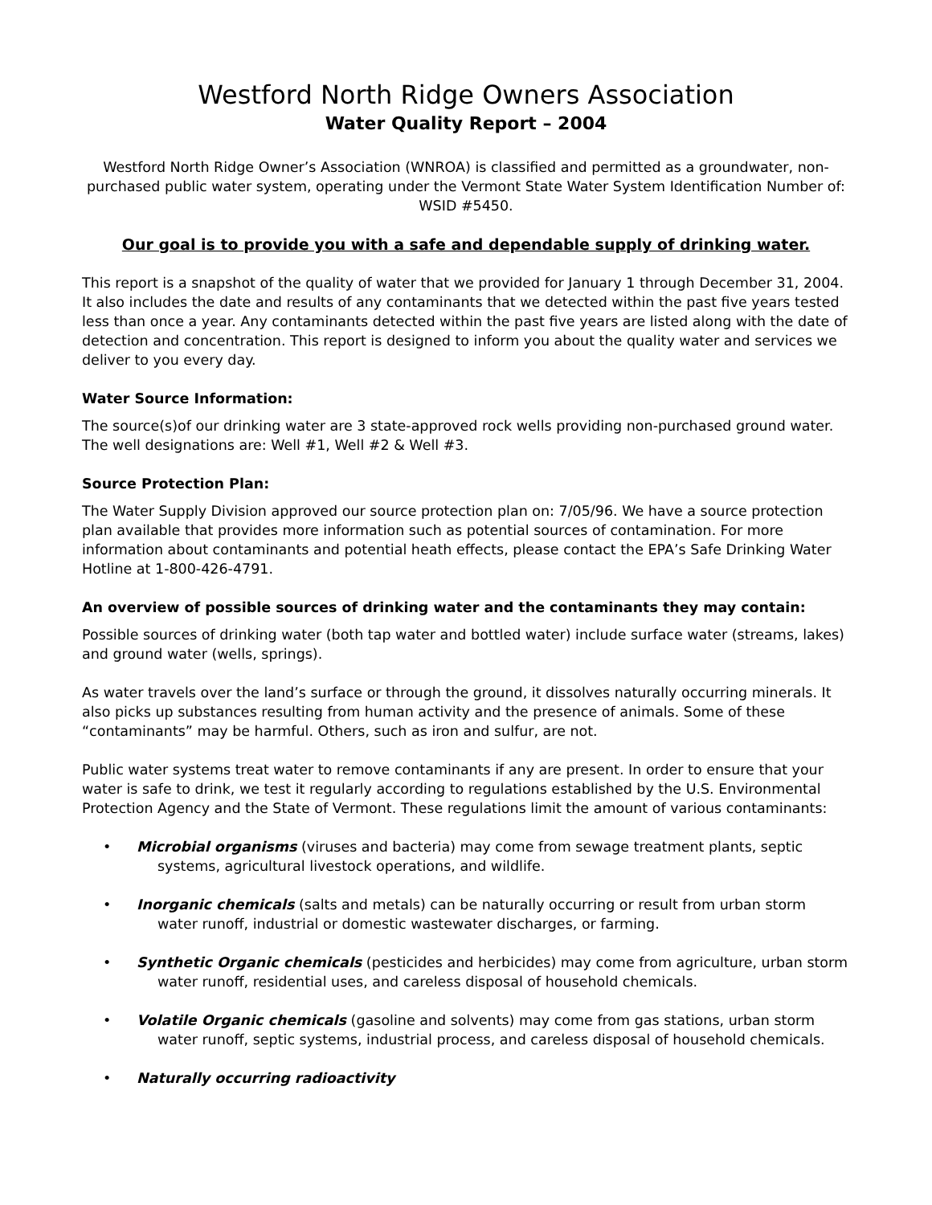Westford North Ridge Owners Association
Water Quality Report – 2004
Westford North Ridge Owner’s Association (WNROA) is classified and permitted as a groundwater, non-purchased public water system, operating under the Vermont State Water System Identification Number of: WSID #5450.
Our goal is to provide you with a safe and dependable supply of drinking water.
This report is a snapshot of the quality of water that we provided for January 1 through December 31, 2004. It also includes the date and results of any contaminants that we detected within the past five years tested less than once a year. Any contaminants detected within the past five years are listed along with the date of detection and concentration. This report is designed to inform you about the quality water and services we deliver to you every day.
Water Source Information:
The source(s)of our drinking water are 3 state-approved rock wells providing non-purchased ground water. The well designations are: Well #1, Well #2 & Well #3.
Source Protection Plan:
The Water Supply Division approved our source protection plan on: 7/05/96. We have a source protection plan available that provides more information such as potential sources of contamination. For more information about contaminants and potential heath effects, please contact the EPA’s Safe Drinking Water Hotline at 1-800-426-4791.
An overview of possible sources of drinking water and the contaminants they may contain:
Possible sources of drinking water (both tap water and bottled water) include surface water (streams, lakes) and ground water (wells, springs).
As water travels over the land’s surface or through the ground, it dissolves naturally occurring minerals. It also picks up substances resulting from human activity and the presence of animals. Some of these “contaminants” may be harmful. Others, such as iron and sulfur, are not.
Public water systems treat water to remove contaminants if any are present. In order to ensure that your water is safe to drink, we test it regularly according to regulations established by the U.S. Environmental Protection Agency and the State of Vermont. These regulations limit the amount of various contaminants:
• Microbial organisms (viruses and bacteria) may come from sewage treatment plants, septic systems, agricultural livestock operations, and wildlife.
• Inorganic chemicals (salts and metals) can be naturally occurring or result from urban storm water runoff, industrial or domestic wastewater discharges, or farming.
• Synthetic Organic chemicals (pesticides and herbicides) may come from agriculture, urban storm water runoff, residential uses, and careless disposal of household chemicals.
• Volatile Organic chemicals (gasoline and solvents) may come from gas stations, urban storm water runoff, septic systems, industrial process, and careless disposal of household chemicals.
• Naturally occurring radioactivity